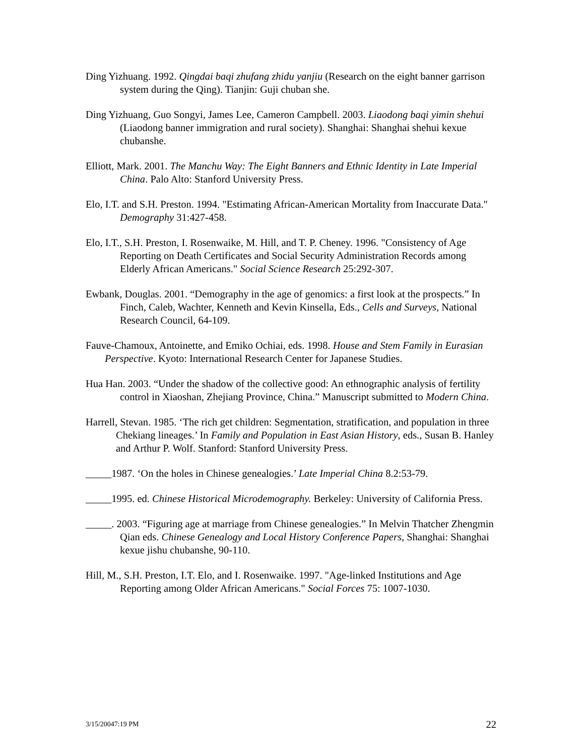Ding Yizhuang. 1992. Qingdai baqi zhufang zhidu yanjiu (Research on the eight banner garrison system during the Qing). Tianjin: Guji chuban she.
Ding Yizhuang, Guo Songyi, James Lee, Cameron Campbell. 2003. Liaodong baqi yimin shehui (Liaodong banner immigration and rural society). Shanghai: Shanghai shehui kexue chubanshe.
Elliott, Mark. 2001. The Manchu Way: The Eight Banners and Ethnic Identity in Late Imperial China. Palo Alto: Stanford University Press.
Elo, I.T. and S.H. Preston. 1994. "Estimating African-American Mortality from Inaccurate Data." Demography 31:427-458.
Elo, I.T., S.H. Preston, I. Rosenwaike, M. Hill, and T. P. Cheney. 1996. "Consistency of Age Reporting on Death Certificates and Social Security Administration Records among Elderly African Americans." Social Science Research 25:292-307.
Ewbank, Douglas. 2001. “Demography in the age of genomics: a first look at the prospects.” In Finch, Caleb, Wachter, Kenneth and Kevin Kinsella, Eds., Cells and Surveys, National Research Council, 64-109.
Fauve-Chamoux, Antoinette, and Emiko Ochiai, eds. 1998. House and Stem Family in Eurasian Perspective. Kyoto: International Research Center for Japanese Studies.
Hua Han. 2003. “Under the shadow of the collective good: An ethnographic analysis of fertility control in Xiaoshan, Zhejiang Province, China.” Manuscript submitted to Modern China.
Harrell, Stevan. 1985. ‘The rich get children: Segmentation, stratification, and population in three Chekiang lineages.’ In Family and Population in East Asian History, eds., Susan B. Hanley and Arthur P. Wolf. Stanford: Stanford University Press.
_____1987. ‘On the holes in Chinese genealogies.’ Late Imperial China 8.2:53-79.
_____1995. ed. Chinese Historical Microdemography. Berkeley: University of California Press.
_____. 2003. “Figuring age at marriage from Chinese genealogies.” In Melvin Thatcher Zhengmin Qian eds. Chinese Genealogy and Local History Conference Papers, Shanghai: Shanghai kexue jishu chubanshe, 90-110.
Hill, M., S.H. Preston, I.T. Elo, and I. Rosenwaike. 1997. "Age-linked Institutions and Age Reporting among Older African Americans." Social Forces 75: 1007-1030.
3/15/20047:19 PM 22